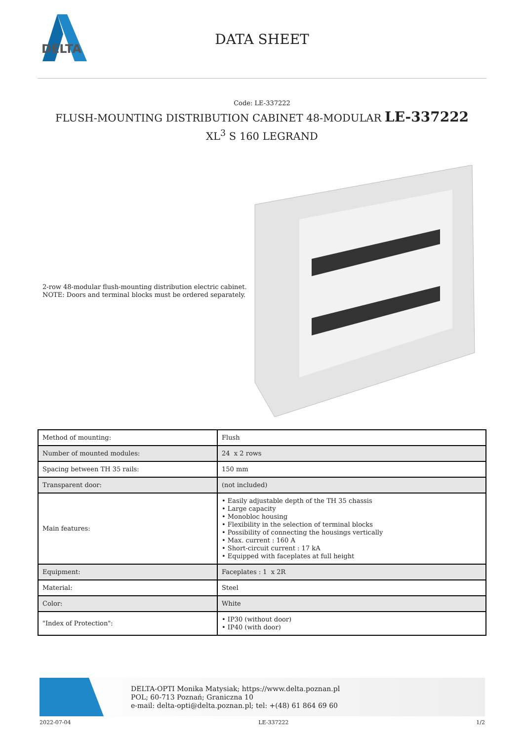DELTA
DATA SHEET
Code: LE-337222
FLUSH-MOUNTING DISTRIBUTION CABINET 48-MODULAR LE-337222 XL<sup>3</sup> S 160 LEGRAND
2-row 48-modular flush-mounting distribution electric cabinet.
NOTE: Doors and terminal blocks must be ordered separately.
| Method of mounting: | Flush |
| Number of mounted modules: | 24 x 2 rows |
| Spacing between TH 35 rails: | 150 mm |
| Transparent door: | (not included) |
| Main features: | • Easily adjustable depth of the TH 35 chassis • Large capacity • Monobloc housing • Flexibility in the selection of terminal blocks • Possibility of connecting the housings vertically • Max. current : 160 A • Short-circuit current : 17 kA • Equipped with faceplates at full height |
| Equipment: | Faceplates : 1 x 2R |
| Material: | Steel |
| Color: | White |
| "Index of Protection": | • IP30 (without door) • IP40 (with door) |
DELTA-OPTI Monika Matysiak; https://www.delta.poznan.pl
POL; 60-713 Poznań; Graniczna 10
e-mail: delta-opti@delta.poznan.pl; tel: +(48) 61 864 69 60
2022-07-04 LE-337222 1/2